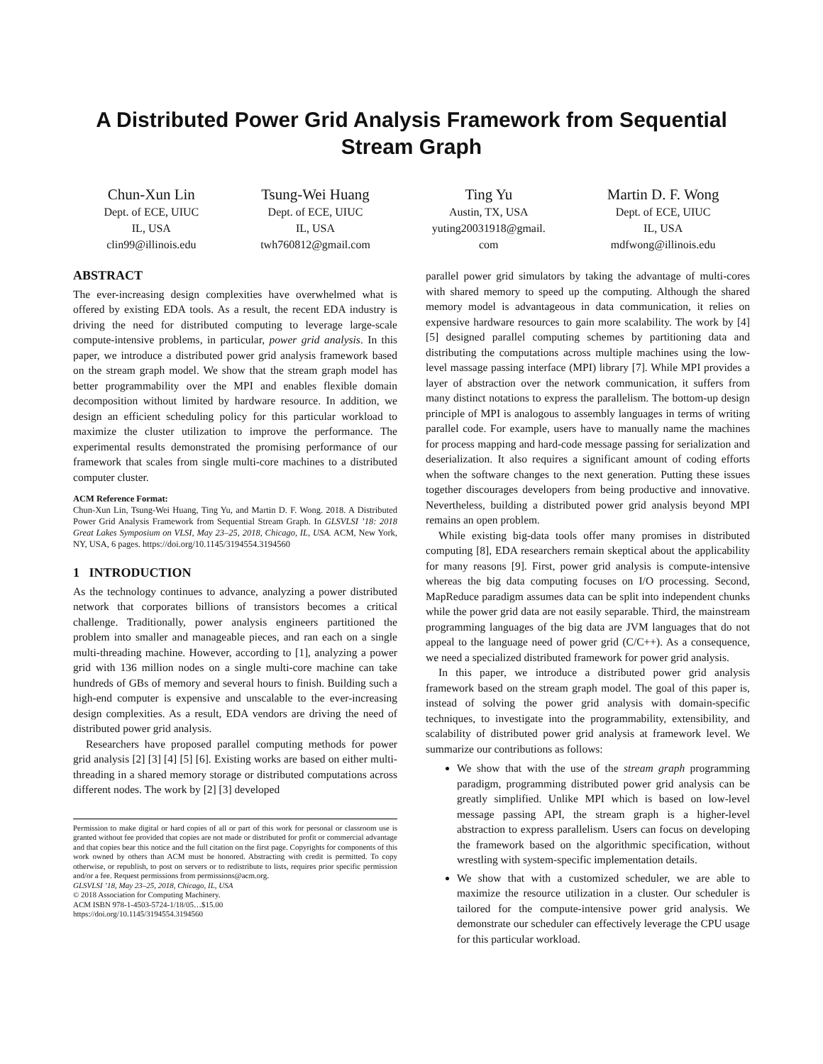A Distributed Power Grid Analysis Framework from Sequential
Stream Graph
Chun-Xun Lin
Dept. of ECE, UIUC
IL, USA
clin99@illinois.edu
Tsung-Wei Huang
Dept. of ECE, UIUC
IL, USA
twh760812@gmail.com
Ting Yu
Austin, TX, USA
yuting20031918@gmail.
com
Martin D. F. Wong
Dept. of ECE, UIUC
IL, USA
mdfwong@illinois.edu
ABSTRACT
The ever-increasing design complexities have overwhelmed what is offered by existing EDA tools. As a result, the recent EDA industry is driving the need for distributed computing to leverage large-scale compute-intensive problems, in particular, power grid analysis. In this paper, we introduce a distributed power grid analysis framework based on the stream graph model. We show that the stream graph model has better programmability over the MPI and enables flexible domain decomposition without limited by hardware resource. In addition, we design an efficient scheduling policy for this particular workload to maximize the cluster utilization to improve the performance. The experimental results demonstrated the promising performance of our framework that scales from single multi-core machines to a distributed computer cluster.
ACM Reference Format:
Chun-Xun Lin, Tsung-Wei Huang, Ting Yu, and Martin D. F. Wong. 2018. A Distributed Power Grid Analysis Framework from Sequential Stream Graph. In GLSVLSI ’18: 2018 Great Lakes Symposium on VLSI, May 23–25, 2018, Chicago, IL, USA. ACM, New York, NY, USA, 6 pages. https://doi.org/10.1145/3194554.3194560
1 INTRODUCTION
As the technology continues to advance, analyzing a power distributed network that corporates billions of transistors becomes a critical challenge. Traditionally, power analysis engineers partitioned the problem into smaller and manageable pieces, and ran each on a single multi-threading machine. However, according to [1], analyzing a power grid with 136 million nodes on a single multi-core machine can take hundreds of GBs of memory and several hours to finish. Building such a high-end computer is expensive and unscalable to the ever-increasing design complexities. As a result, EDA vendors are driving the need of distributed power grid analysis.
Researchers have proposed parallel computing methods for power grid analysis [2] [3] [4] [5] [6]. Existing works are based on either multi-threading in a shared memory storage or distributed computations across different nodes. The work by [2] [3] developed
Permission to make digital or hard copies of all or part of this work for personal or classroom use is granted without fee provided that copies are not made or distributed for profit or commercial advantage and that copies bear this notice and the full citation on the first page. Copyrights for components of this work owned by others than ACM must be honored. Abstracting with credit is permitted. To copy otherwise, or republish, to post on servers or to redistribute to lists, requires prior specific permission and/or a fee. Request permissions from permissions@acm.org.
GLSVLSI ’18, May 23–25, 2018, Chicago, IL, USA
© 2018 Association for Computing Machinery.
ACM ISBN 978-1-4503-5724-1/18/05…$15.00
https://doi.org/10.1145/3194554.3194560
parallel power grid simulators by taking the advantage of multi-cores with shared memory to speed up the computing. Although the shared memory model is advantageous in data communication, it relies on expensive hardware resources to gain more scalability. The work by [4] [5] designed parallel computing schemes by partitioning data and distributing the computations across multiple machines using the low-level massage passing interface (MPI) library [7]. While MPI provides a layer of abstraction over the network communication, it suffers from many distinct notations to express the parallelism. The bottom-up design principle of MPI is analogous to assembly languages in terms of writing parallel code. For example, users have to manually name the machines for process mapping and hard-code message passing for serialization and deserialization. It also requires a significant amount of coding efforts when the software changes to the next generation. Putting these issues together discourages developers from being productive and innovative. Nevertheless, building a distributed power grid analysis beyond MPI remains an open problem.
While existing big-data tools offer many promises in distributed computing [8], EDA researchers remain skeptical about the applicability for many reasons [9]. First, power grid analysis is compute-intensive whereas the big data computing focuses on I/O processing. Second, MapReduce paradigm assumes data can be split into independent chunks while the power grid data are not easily separable. Third, the mainstream programming languages of the big data are JVM languages that do not appeal to the language need of power grid (C/C++). As a consequence, we need a specialized distributed framework for power grid analysis.
In this paper, we introduce a distributed power grid analysis framework based on the stream graph model. The goal of this paper is, instead of solving the power grid analysis with domain-specific techniques, to investigate into the programmability, extensibility, and scalability of distributed power grid analysis at framework level. We summarize our contributions as follows:
We show that with the use of the stream graph programming paradigm, programming distributed power grid analysis can be greatly simplified. Unlike MPI which is based on low-level message passing API, the stream graph is a higher-level abstraction to express parallelism. Users can focus on developing the framework based on the algorithmic specification, without wrestling with system-specific implementation details.
We show that with a customized scheduler, we are able to maximize the resource utilization in a cluster. Our scheduler is tailored for the compute-intensive power grid analysis. We demonstrate our scheduler can effectively leverage the CPU usage for this particular workload.